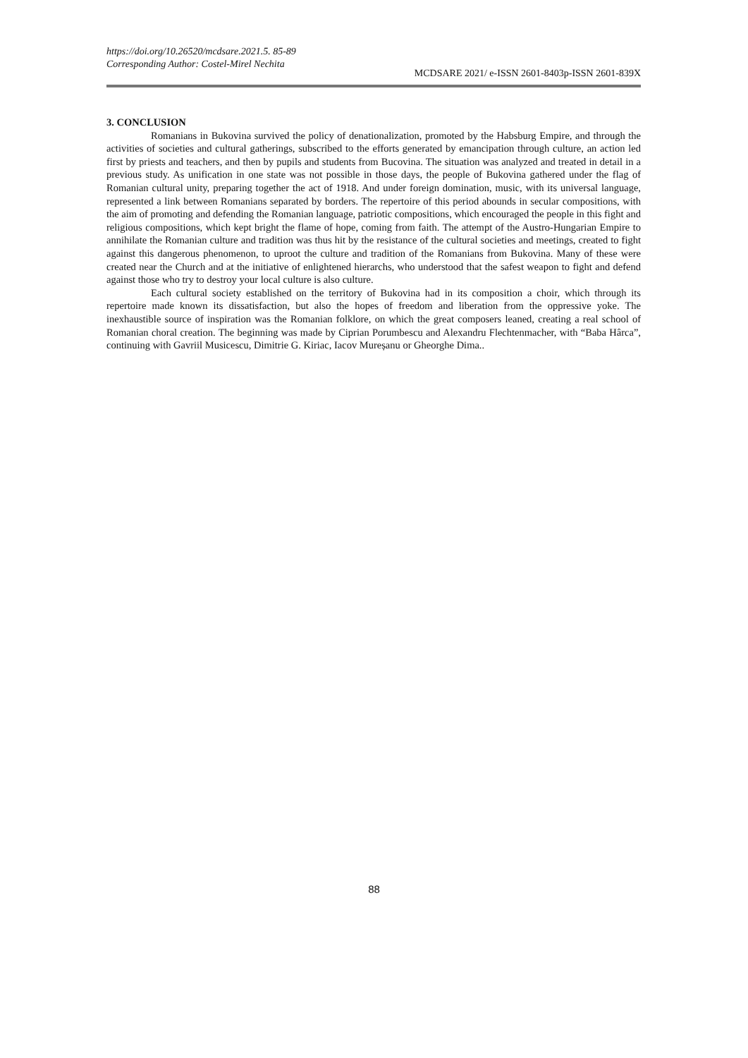https://doi.org/10.26520/mcdsare.2021.5. 85-89
Corresponding Author: Costel-Mirel Nechita
MCDSARE 2021/ e-ISSN 2601-8403p-ISSN 2601-839X
3. CONCLUSION
Romanians in Bukovina survived the policy of denationalization, promoted by the Habsburg Empire, and through the activities of societies and cultural gatherings, subscribed to the efforts generated by emancipation through culture, an action led first by priests and teachers, and then by pupils and students from Bucovina. The situation was analyzed and treated in detail in a previous study. As unification in one state was not possible in those days, the people of Bukovina gathered under the flag of Romanian cultural unity, preparing together the act of 1918. And under foreign domination, music, with its universal language, represented a link between Romanians separated by borders. The repertoire of this period abounds in secular compositions, with the aim of promoting and defending the Romanian language, patriotic compositions, which encouraged the people in this fight and religious compositions, which kept bright the flame of hope, coming from faith. The attempt of the Austro-Hungarian Empire to annihilate the Romanian culture and tradition was thus hit by the resistance of the cultural societies and meetings, created to fight against this dangerous phenomenon, to uproot the culture and tradition of the Romanians from Bukovina. Many of these were created near the Church and at the initiative of enlightened hierarchs, who understood that the safest weapon to fight and defend against those who try to destroy your local culture is also culture.
Each cultural society established on the territory of Bukovina had in its composition a choir, which through its repertoire made known its dissatisfaction, but also the hopes of freedom and liberation from the oppressive yoke. The inexhaustible source of inspiration was the Romanian folklore, on which the great composers leaned, creating a real school of Romanian choral creation. The beginning was made by Ciprian Porumbescu and Alexandru Flechtenmacher, with “Baba Hârca”, continuing with Gavriil Musicescu, Dimitrie G. Kiriac, Iacov Mureșanu or Gheorghe Dima..
88